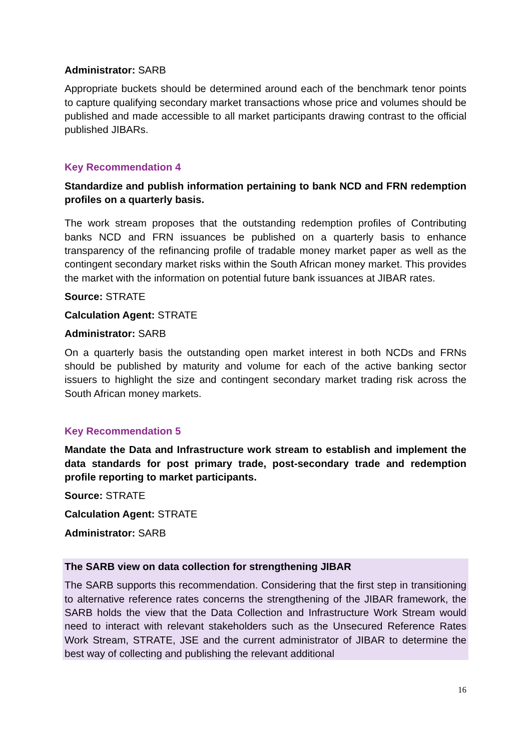Administrator: SARB
Appropriate buckets should be determined around each of the benchmark tenor points to capture qualifying secondary market transactions whose price and volumes should be published and made accessible to all market participants drawing contrast to the official published JIBARs.
Key Recommendation 4
Standardize and publish information pertaining to bank NCD and FRN redemption profiles on a quarterly basis.
The work stream proposes that the outstanding redemption profiles of Contributing banks NCD and FRN issuances be published on a quarterly basis to enhance transparency of the refinancing profile of tradable money market paper as well as the contingent secondary market risks within the South African money market. This provides the market with the information on potential future bank issuances at JIBAR rates.
Source: STRATE
Calculation Agent: STRATE
Administrator: SARB
On a quarterly basis the outstanding open market interest in both NCDs and FRNs should be published by maturity and volume for each of the active banking sector issuers to highlight the size and contingent secondary market trading risk across the South African money markets.
Key Recommendation 5
Mandate the Data and Infrastructure work stream to establish and implement the data standards for post primary trade, post-secondary trade and redemption profile reporting to market participants.
Source: STRATE
Calculation Agent: STRATE
Administrator: SARB
The SARB view on data collection for strengthening JIBAR
The SARB supports this recommendation. Considering that the first step in transitioning to alternative reference rates concerns the strengthening of the JIBAR framework, the SARB holds the view that the Data Collection and Infrastructure Work Stream would need to interact with relevant stakeholders such as the Unsecured Reference Rates Work Stream, STRATE, JSE and the current administrator of JIBAR to determine the best way of collecting and publishing the relevant additional
16